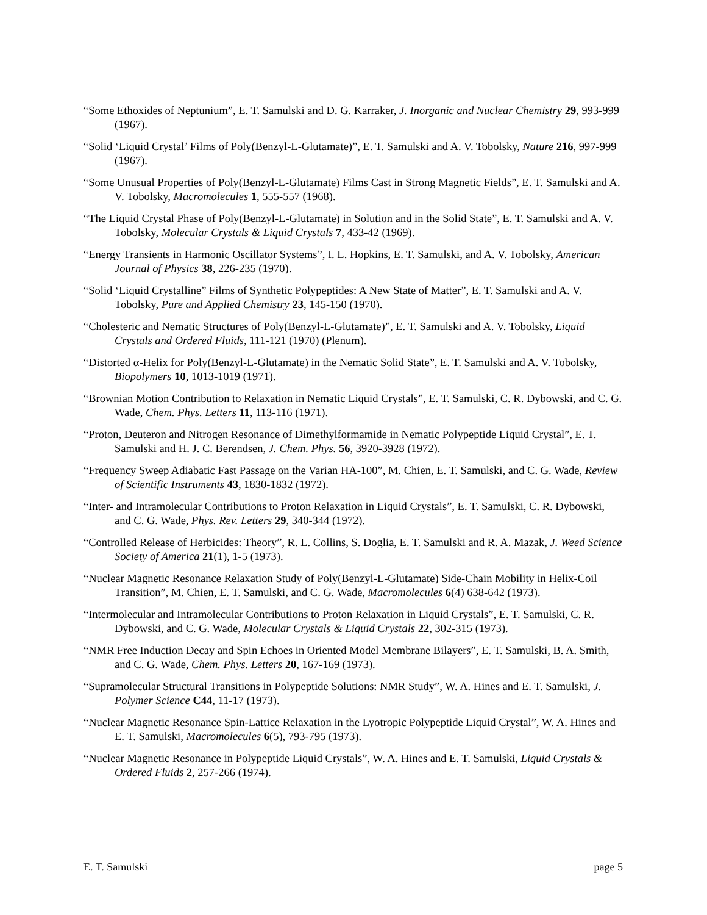“Some Ethoxides of Neptunium”, E. T. Samulski and D. G. Karraker, J. Inorganic and Nuclear Chemistry 29, 993-999 (1967).
“Solid ‘Liquid Crystal’ Films of Poly(Benzyl-L-Glutamate)”, E. T. Samulski and A. V. Tobolsky, Nature 216, 997-999 (1967).
“Some Unusual Properties of Poly(Benzyl-L-Glutamate) Films Cast in Strong Magnetic Fields”, E. T. Samulski and A. V. Tobolsky, Macromolecules 1, 555-557 (1968).
“The Liquid Crystal Phase of Poly(Benzyl-L-Glutamate) in Solution and in the Solid State”, E. T. Samulski and A. V. Tobolsky, Molecular Crystals & Liquid Crystals 7, 433-42 (1969).
“Energy Transients in Harmonic Oscillator Systems”, I. L. Hopkins, E. T. Samulski, and A. V. Tobolsky, American Journal of Physics 38, 226-235 (1970).
“Solid ‘Liquid Crystalline” Films of Synthetic Polypeptides: A New State of Matter”, E. T. Samulski and A. V. Tobolsky, Pure and Applied Chemistry 23, 145-150 (1970).
“Cholesteric and Nematic Structures of Poly(Benzyl-L-Glutamate)”, E. T. Samulski and A. V. Tobolsky, Liquid Crystals and Ordered Fluids, 111-121 (1970) (Plenum).
“Distorted α-Helix for Poly(Benzyl-L-Glutamate) in the Nematic Solid State”, E. T. Samulski and A. V. Tobolsky, Biopolymers 10, 1013-1019 (1971).
“Brownian Motion Contribution to Relaxation in Nematic Liquid Crystals”, E. T. Samulski, C. R. Dybowski, and C. G. Wade, Chem. Phys. Letters 11, 113-116 (1971).
“Proton, Deuteron and Nitrogen Resonance of Dimethylformamide in Nematic Polypeptide Liquid Crystal”, E. T. Samulski and H. J. C. Berendsen, J. Chem. Phys. 56, 3920-3928 (1972).
“Frequency Sweep Adiabatic Fast Passage on the Varian HA-100”, M. Chien, E. T. Samulski, and C. G. Wade, Review of Scientific Instruments 43, 1830-1832 (1972).
“Inter- and Intramolecular Contributions to Proton Relaxation in Liquid Crystals”, E. T. Samulski, C. R. Dybowski, and C. G. Wade, Phys. Rev. Letters 29, 340-344 (1972).
“Controlled Release of Herbicides: Theory”, R. L. Collins, S. Doglia, E. T. Samulski and R. A. Mazak, J. Weed Science Society of America 21(1), 1-5 (1973).
“Nuclear Magnetic Resonance Relaxation Study of Poly(Benzyl-L-Glutamate) Side-Chain Mobility in Helix-Coil Transition”, M. Chien, E. T. Samulski, and C. G. Wade, Macromolecules 6(4) 638-642 (1973).
“Intermolecular and Intramolecular Contributions to Proton Relaxation in Liquid Crystals”, E. T. Samulski, C. R. Dybowski, and C. G. Wade, Molecular Crystals & Liquid Crystals 22, 302-315 (1973).
“NMR Free Induction Decay and Spin Echoes in Oriented Model Membrane Bilayers”, E. T. Samulski, B. A. Smith, and C. G. Wade, Chem. Phys. Letters 20, 167-169 (1973).
“Supramolecular Structural Transitions in Polypeptide Solutions: NMR Study”, W. A. Hines and E. T. Samulski, J. Polymer Science C44, 11-17 (1973).
“Nuclear Magnetic Resonance Spin-Lattice Relaxation in the Lyotropic Polypeptide Liquid Crystal”, W. A. Hines and E. T. Samulski, Macromolecules 6(5), 793-795 (1973).
“Nuclear Magnetic Resonance in Polypeptide Liquid Crystals”, W. A. Hines and E. T. Samulski, Liquid Crystals & Ordered Fluids 2, 257-266 (1974).
E. T. Samulski page 5